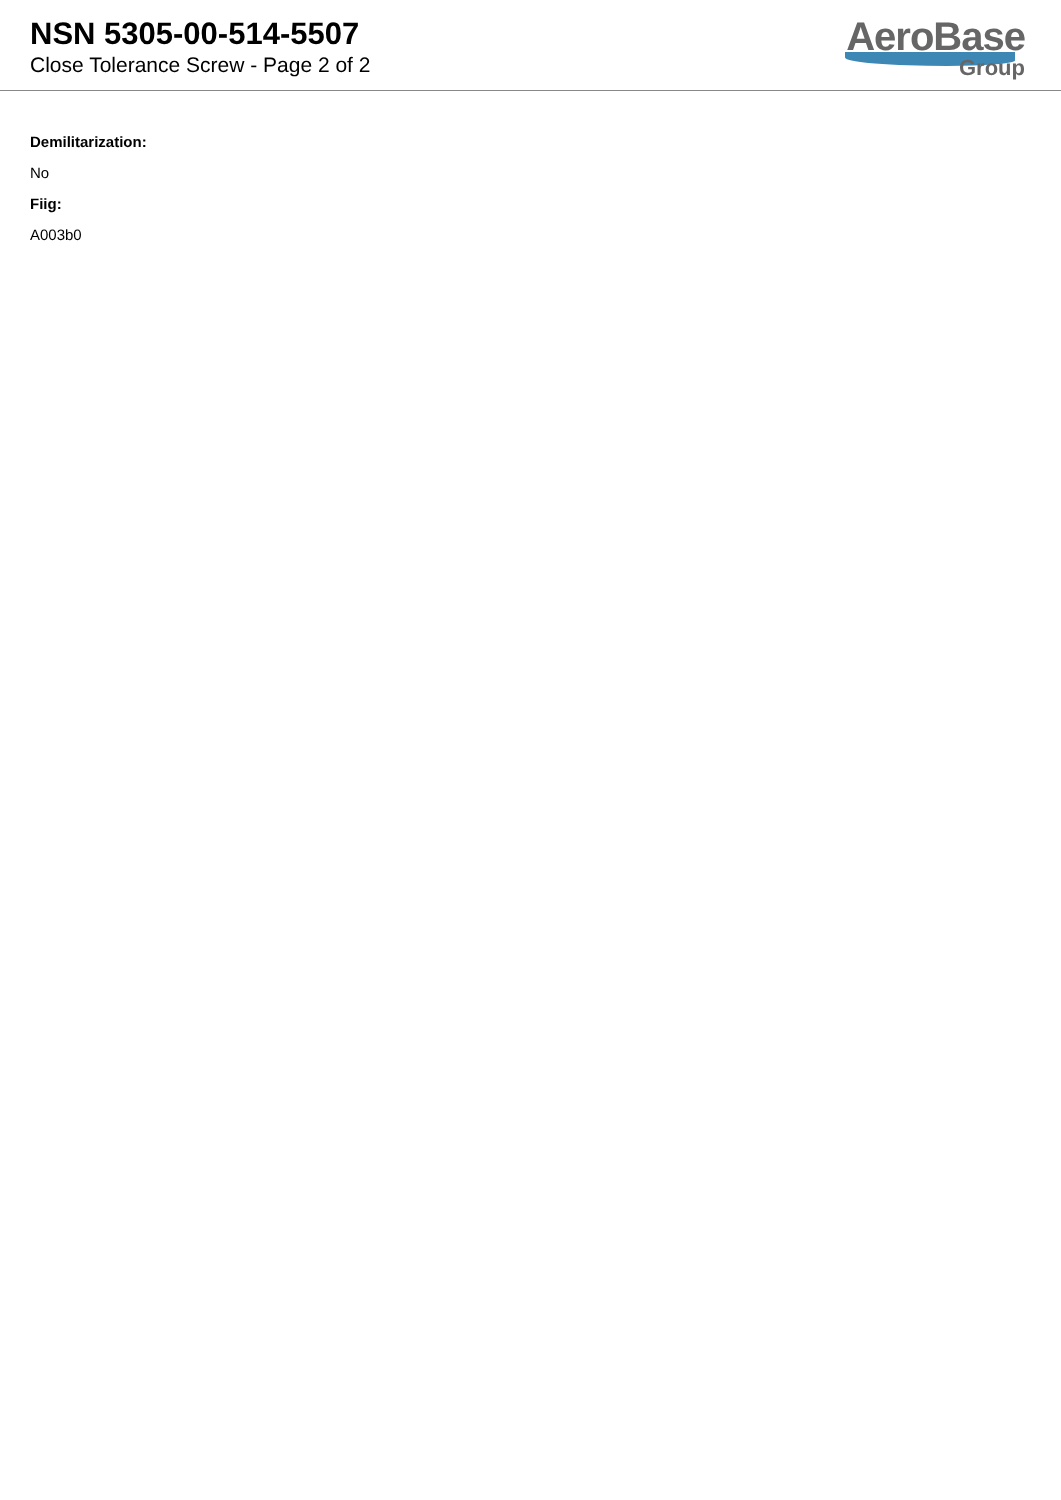NSN 5305-00-514-5507
Close Tolerance Screw - Page 2 of 2
AeroBase
Group
Demilitarization:
No
Fiig:
A003b0